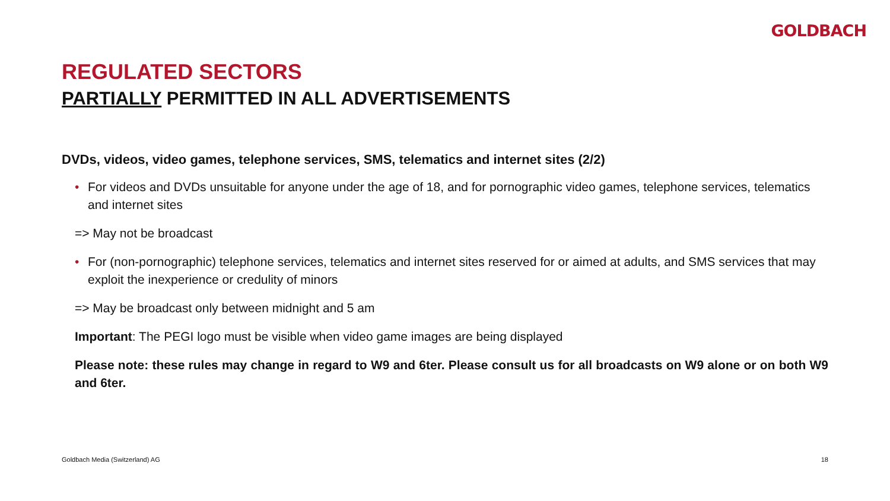GOLDBACH
REGULATED SECTORS
PARTIALLY PERMITTED IN ALL ADVERTISEMENTS
DVDs, videos, video games, telephone services, SMS, telematics and internet sites (2/2)
• For videos and DVDs unsuitable for anyone under the age of 18, and for pornographic video games, telephone services, telematics and internet sites
=> May not be broadcast
• For (non-pornographic) telephone services, telematics and internet sites reserved for or aimed at adults, and SMS services that may exploit the inexperience or credulity of minors
=> May be broadcast only between midnight and 5 am
Important: The PEGI logo must be visible when video game images are being displayed
Please note: these rules may change in regard to W9 and 6ter. Please consult us for all broadcasts on W9 alone or on both W9 and 6ter.
Goldbach Media (Switzerland) AG 18